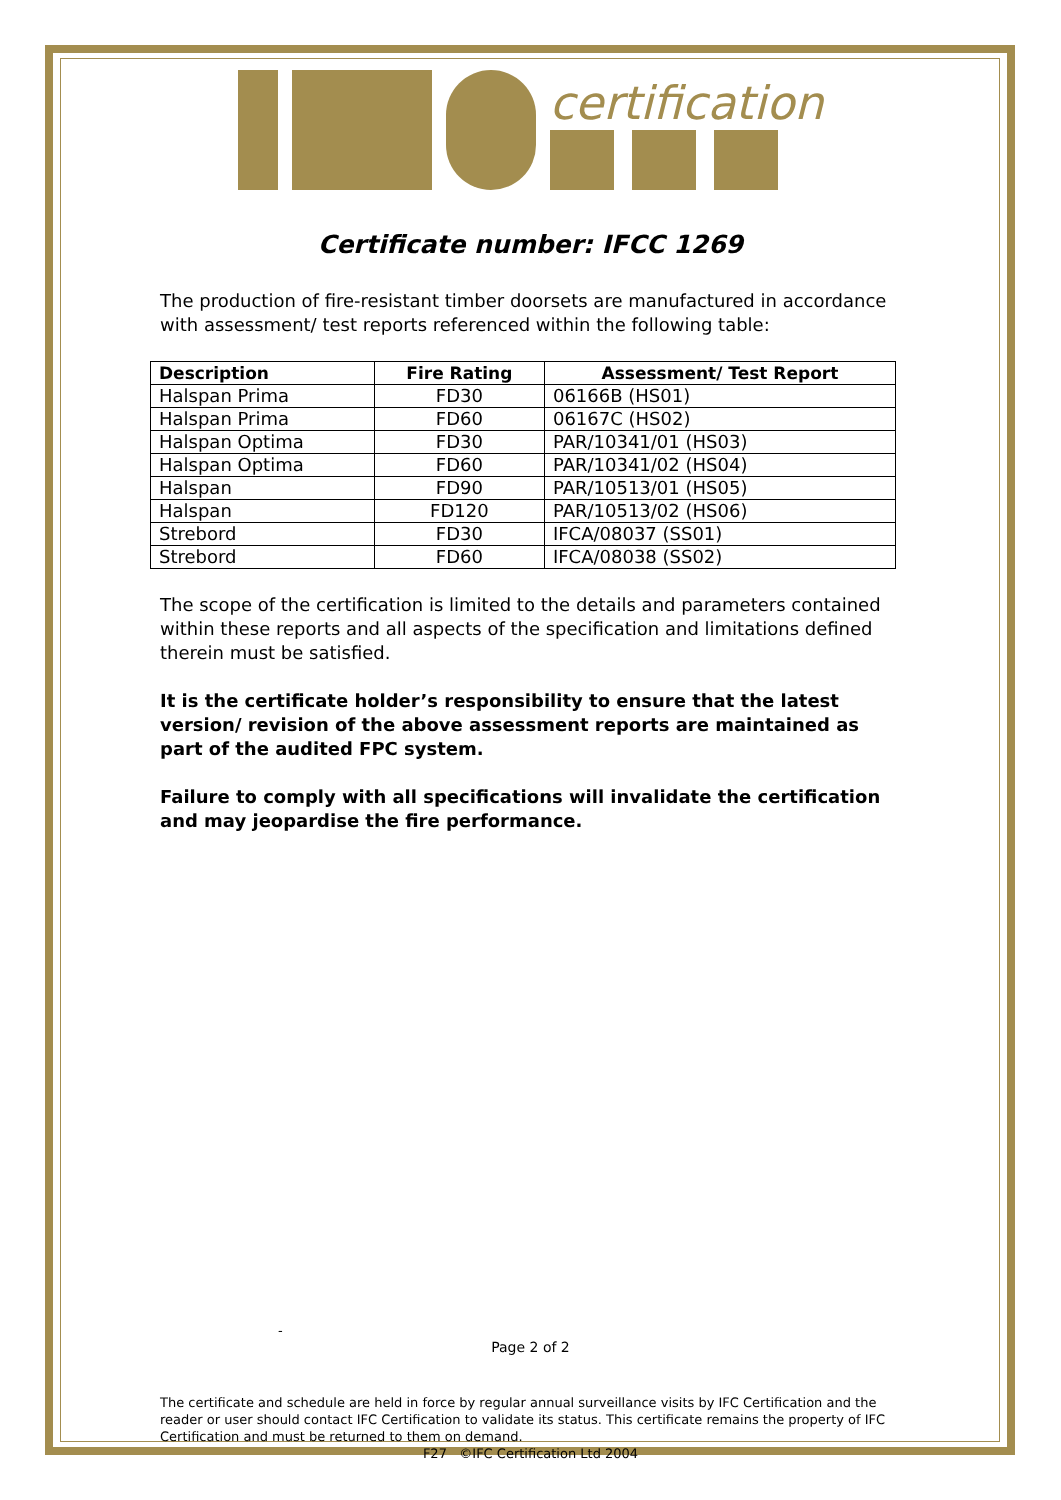certification
Certificate number: IFCC 1269
The production of fire-resistant timber doorsets are manufactured in accordance with assessment/ test reports referenced within the following table:
| Description | Fire Rating | Assessment/ Test Report |
| --- | --- | --- |
| Halspan Prima | FD30 | 06166B (HS01) |
| Halspan Prima | FD60 | 06167C (HS02) |
| Halspan Optima | FD30 | PAR/10341/01 (HS03) |
| Halspan Optima | FD60 | PAR/10341/02 (HS04) |
| Halspan | FD90 | PAR/10513/01 (HS05) |
| Halspan | FD120 | PAR/10513/02 (HS06) |
| Strebord | FD30 | IFCA/08037 (SS01) |
| Strebord | FD60 | IFCA/08038 (SS02) |
The scope of the certification is limited to the details and parameters contained within these reports and all aspects of the specification and limitations defined therein must be satisfied.
It is the certificate holder’s responsibility to ensure that the latest version/ revision of the above assessment reports are maintained as part of the audited FPC system.
Failure to comply with all specifications will invalidate the certification and may jeopardise the fire performance.
-
Page 2 of 2
The certificate and schedule are held in force by regular annual surveillance visits by IFC Certification and the reader or user should contact IFC Certification to validate its status. This certificate remains the property of IFC Certification and must be returned to them on demand.
F27 ©IFC Certification Ltd 2004